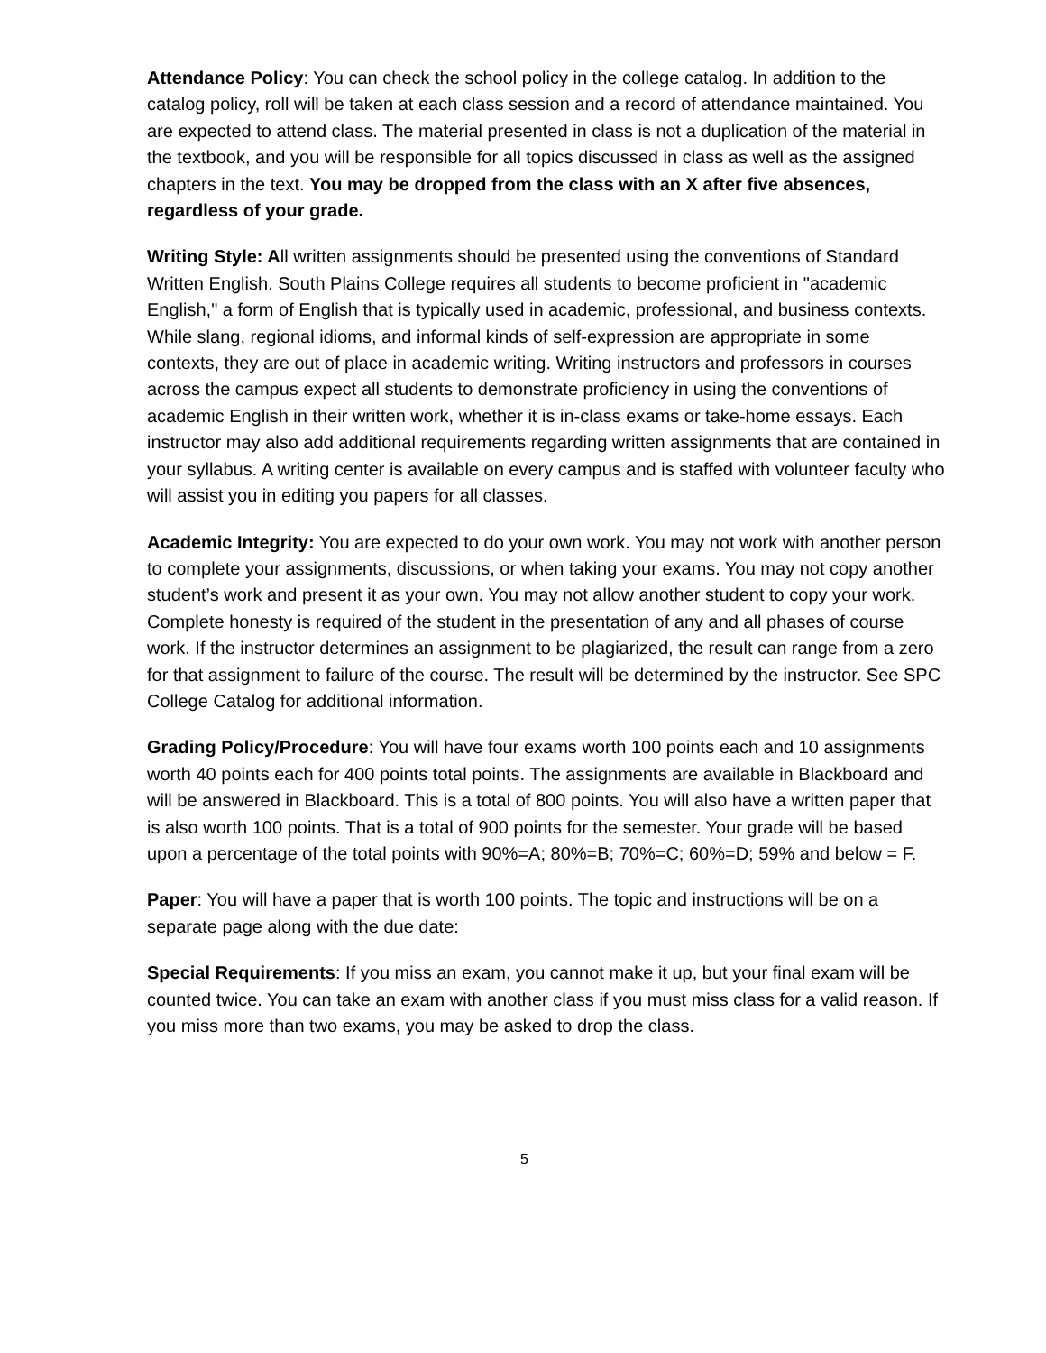Attendance Policy: You can check the school policy in the college catalog. In addition to the catalog policy, roll will be taken at each class session and a record of attendance maintained. You are expected to attend class. The material presented in class is not a duplication of the material in the textbook, and you will be responsible for all topics discussed in class as well as the assigned chapters in the text. You may be dropped from the class with an X after five absences, regardless of your grade.
Writing Style: All written assignments should be presented using the conventions of Standard Written English. South Plains College requires all students to become proficient in "academic English," a form of English that is typically used in academic, professional, and business contexts. While slang, regional idioms, and informal kinds of self-expression are appropriate in some contexts, they are out of place in academic writing. Writing instructors and professors in courses across the campus expect all students to demonstrate proficiency in using the conventions of academic English in their written work, whether it is in-class exams or take-home essays. Each instructor may also add additional requirements regarding written assignments that are contained in your syllabus. A writing center is available on every campus and is staffed with volunteer faculty who will assist you in editing you papers for all classes.
Academic Integrity: You are expected to do your own work. You may not work with another person to complete your assignments, discussions, or when taking your exams. You may not copy another student’s work and present it as your own. You may not allow another student to copy your work. Complete honesty is required of the student in the presentation of any and all phases of course work. If the instructor determines an assignment to be plagiarized, the result can range from a zero for that assignment to failure of the course. The result will be determined by the instructor. See SPC College Catalog for additional information.
Grading Policy/Procedure: You will have four exams worth 100 points each and 10 assignments worth 40 points each for 400 points total points. The assignments are available in Blackboard and will be answered in Blackboard. This is a total of 800 points. You will also have a written paper that is also worth 100 points. That is a total of 900 points for the semester. Your grade will be based upon a percentage of the total points with 90%=A; 80%=B; 70%=C; 60%=D; 59% and below = F.
Paper: You will have a paper that is worth 100 points. The topic and instructions will be on a separate page along with the due date:
Special Requirements: If you miss an exam, you cannot make it up, but your final exam will be counted twice. You can take an exam with another class if you must miss class for a valid reason. If you miss more than two exams, you may be asked to drop the class.
5